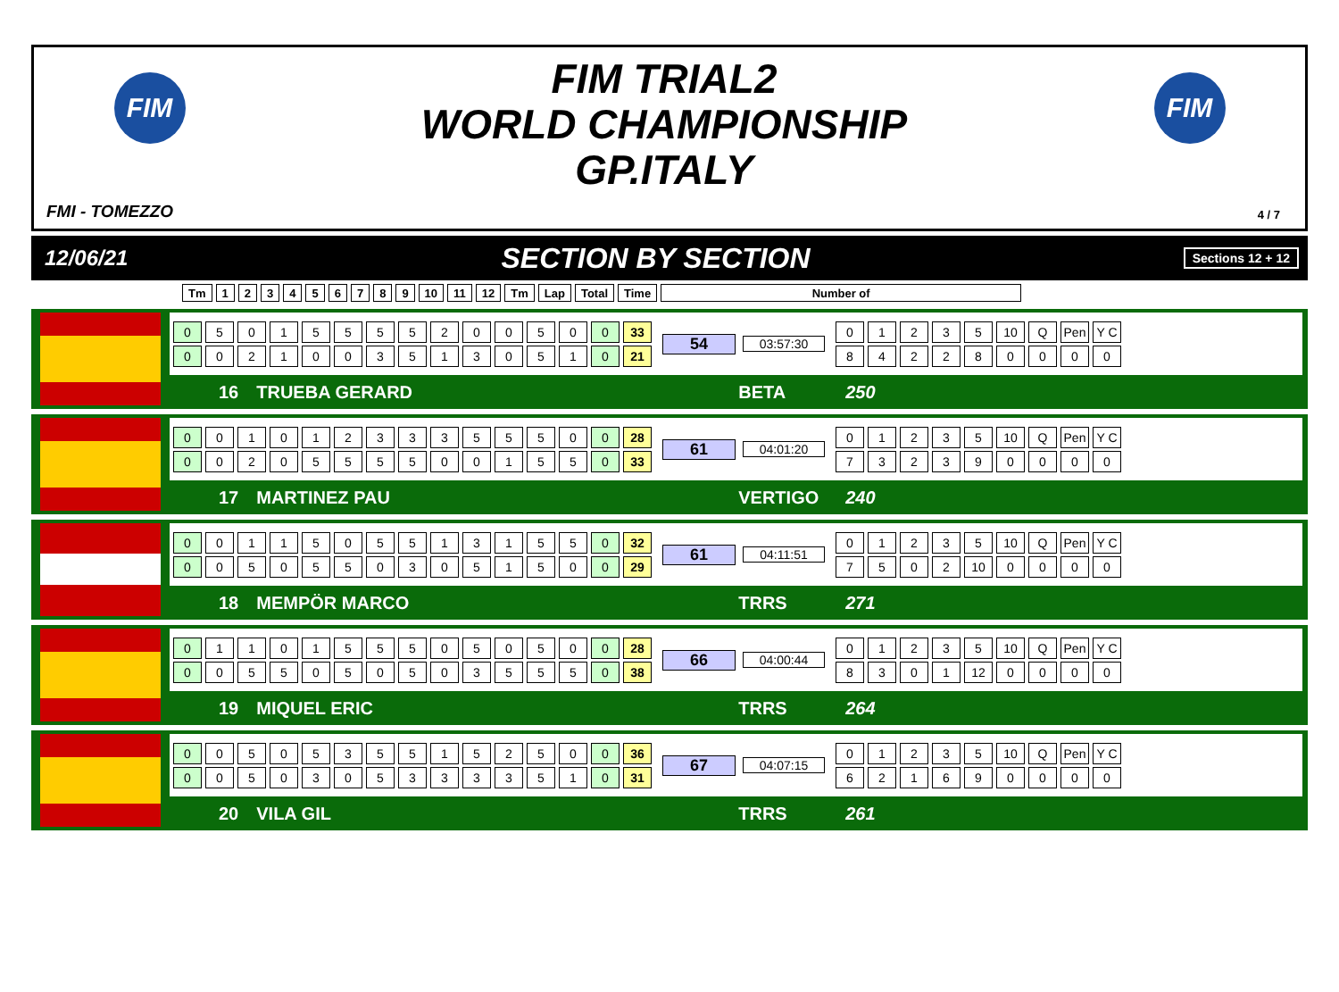FIM FIM
FIM TRIAL2
WORLD CHAMPIONSHIP
GP.ITALY
FMI - TOMEZZO 4 / 7
12/06/21 SECTION BY SECTION Sections 12 + 12
| Tm | 1 | 2 | 3 | 4 | 5 | 6 | 7 | 8 | 9 | 10 | 11 | 12 | Tm | Lap | Total | Time | Number of |
| --- | --- | --- | --- | --- | --- | --- | --- | --- | --- | --- | --- | --- | --- | --- | --- | --- | --- |
| 0 | 5 | 0 | 1 | 5 | 5 | 5 | 5 | 2 | 0 | 0 | 5 | 0 | 0 | 33 |
| 0 | 0 | 2 | 1 | 0 | 0 | 3 | 5 | 1 | 3 | 0 | 5 | 1 | 0 | 21 |
54
03:57:30
| 0 | 1 | 2 | 3 | 5 | 10 | Q | Pen | Y C |
| 8 | 4 | 2 | 2 | 8 | 0 | 0 | 0 | 0 |
16 TRUEBA GERARD BETA 250
| 0 | 0 | 1 | 0 | 1 | 2 | 3 | 3 | 3 | 5 | 5 | 5 | 0 | 0 | 28 |
| 0 | 0 | 2 | 0 | 5 | 5 | 5 | 5 | 0 | 0 | 1 | 5 | 5 | 0 | 33 |
61
04:01:20
| 0 | 1 | 2 | 3 | 5 | 10 | Q | Pen | Y C |
| 7 | 3 | 2 | 3 | 9 | 0 | 0 | 0 | 0 |
17 MARTINEZ PAU VERTIGO 240
| 0 | 0 | 1 | 1 | 5 | 0 | 5 | 5 | 1 | 3 | 1 | 5 | 5 | 0 | 32 |
| 0 | 0 | 5 | 0 | 5 | 5 | 0 | 3 | 0 | 5 | 1 | 5 | 0 | 0 | 29 |
61
04:11:51
| 0 | 1 | 2 | 3 | 5 | 10 | Q | Pen | Y C |
| 7 | 5 | 0 | 2 | 10 | 0 | 0 | 0 | 0 |
18 MEMPÖR MARCO TRRS 271
| 0 | 1 | 1 | 0 | 1 | 5 | 5 | 5 | 0 | 5 | 0 | 5 | 0 | 0 | 28 |
| 0 | 0 | 5 | 5 | 0 | 5 | 0 | 5 | 0 | 3 | 5 | 5 | 5 | 0 | 38 |
66
04:00:44
| 0 | 1 | 2 | 3 | 5 | 10 | Q | Pen | Y C |
| 8 | 3 | 0 | 1 | 12 | 0 | 0 | 0 | 0 |
19 MIQUEL ERIC TRRS 264
| 0 | 0 | 5 | 0 | 5 | 3 | 5 | 5 | 1 | 5 | 2 | 5 | 0 | 0 | 36 |
| 0 | 0 | 5 | 0 | 3 | 0 | 5 | 3 | 3 | 3 | 3 | 5 | 1 | 0 | 31 |
67
04:07:15
| 0 | 1 | 2 | 3 | 5 | 10 | Q | Pen | Y C |
| 6 | 2 | 1 | 6 | 9 | 0 | 0 | 0 | 0 |
20 VILA GIL TRRS 261